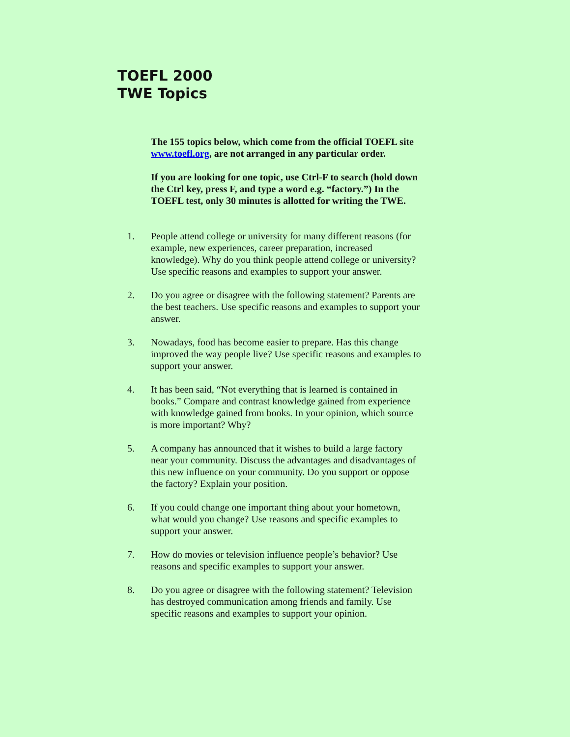TOEFL 2000
TWE Topics
The 155 topics below, which come from the official TOEFL site www.toefl.org, are not arranged in any particular order.
If you are looking for one topic, use Ctrl-F to search (hold down the Ctrl key, press F, and type a word e.g. “factory.”) In the TOEFL test, only 30 minutes is allotted for writing the TWE.
1. People attend college or university for many different reasons (for example, new experiences, career preparation, increased knowledge). Why do you think people attend college or university? Use specific reasons and examples to support your answer.
2. Do you agree or disagree with the following statement? Parents are the best teachers. Use specific reasons and examples to support your answer.
3. Nowadays, food has become easier to prepare. Has this change improved the way people live? Use specific reasons and examples to support your answer.
4. It has been said, “Not everything that is learned is contained in books.” Compare and contrast knowledge gained from experience with knowledge gained from books. In your opinion, which source is more important? Why?
5. A company has announced that it wishes to build a large factory near your community. Discuss the advantages and disadvantages of this new influence on your community. Do you support or oppose the factory? Explain your position.
6. If you could change one important thing about your hometown, what would you change? Use reasons and specific examples to support your answer.
7. How do movies or television influence people’s behavior? Use reasons and specific examples to support your answer.
8. Do you agree or disagree with the following statement? Television has destroyed communication among friends and family. Use specific reasons and examples to support your opinion.